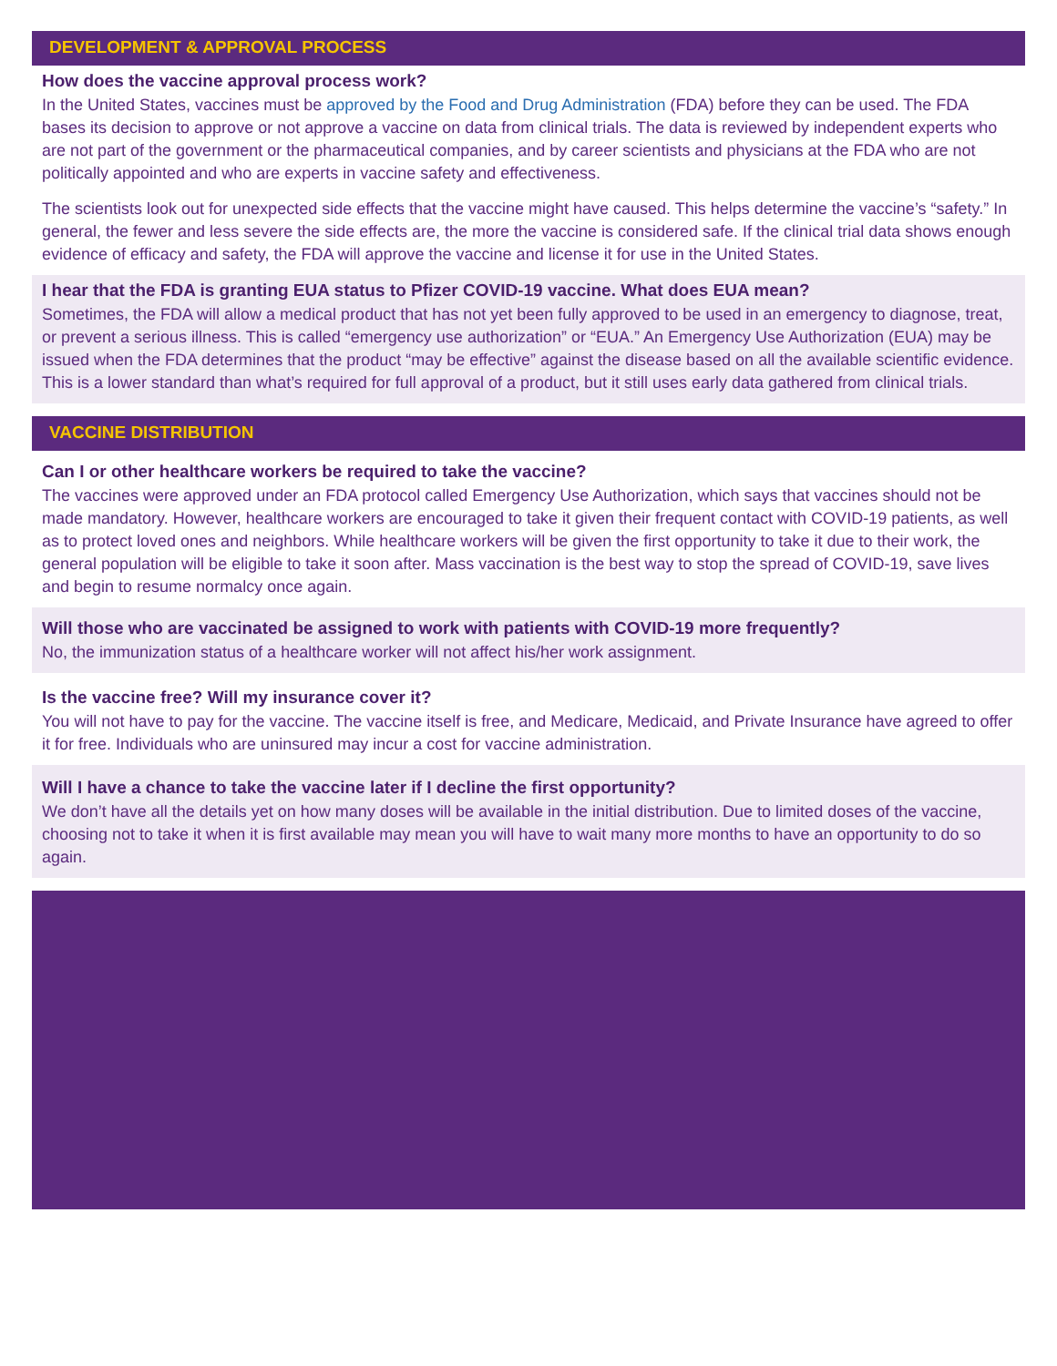DEVELOPMENT & APPROVAL PROCESS
How does the vaccine approval process work?
In the United States, vaccines must be approved by the Food and Drug Administration (FDA) before they can be used. The FDA bases its decision to approve or not approve a vaccine on data from clinical trials. The data is reviewed by independent experts who are not part of the government or the pharmaceutical companies, and by career scientists and physicians at the FDA who are not politically appointed and who are experts in vaccine safety and effectiveness.
The scientists look out for unexpected side effects that the vaccine might have caused. This helps determine the vaccine’s “safety.” In general, the fewer and less severe the side effects are, the more the vaccine is considered safe. If the clinical trial data shows enough evidence of efficacy and safety, the FDA will approve the vaccine and license it for use in the United States.
I hear that the FDA is granting EUA status to Pfizer COVID-19 vaccine. What does EUA mean?
Sometimes, the FDA will allow a medical product that has not yet been fully approved to be used in an emergency to diagnose, treat, or prevent a serious illness. This is called “emergency use authorization” or “EUA.” An Emergency Use Authorization (EUA) may be issued when the FDA determines that the product “may be effective” against the disease based on all the available scientific evidence. This is a lower standard than what’s required for full approval of a product, but it still uses early data gathered from clinical trials.
VACCINE DISTRIBUTION
Can I or other healthcare workers be required to take the vaccine?
The vaccines were approved under an FDA protocol called Emergency Use Authorization, which says that vaccines should not be made mandatory. However, healthcare workers are encouraged to take it given their frequent contact with COVID-19 patients, as well as to protect loved ones and neighbors. While healthcare workers will be given the first opportunity to take it due to their work, the general population will be eligible to take it soon after. Mass vaccination is the best way to stop the spread of COVID-19, save lives and begin to resume normalcy once again.
Will those who are vaccinated be assigned to work with patients with COVID-19 more frequently?
No, the immunization status of a healthcare worker will not affect his/her work assignment.
Is the vaccine free? Will my insurance cover it?
You will not have to pay for the vaccine. The vaccine itself is free, and Medicare, Medicaid, and Private Insurance have agreed to offer it for free. Individuals who are uninsured may incur a cost for vaccine administration.
Will I have a chance to take the vaccine later if I decline the first opportunity?
We don’t have all the details yet on how many doses will be available in the initial distribution. Due to limited doses of the vaccine, choosing not to take it when it is first available may mean you will have to wait many more months to have an opportunity to do so again.